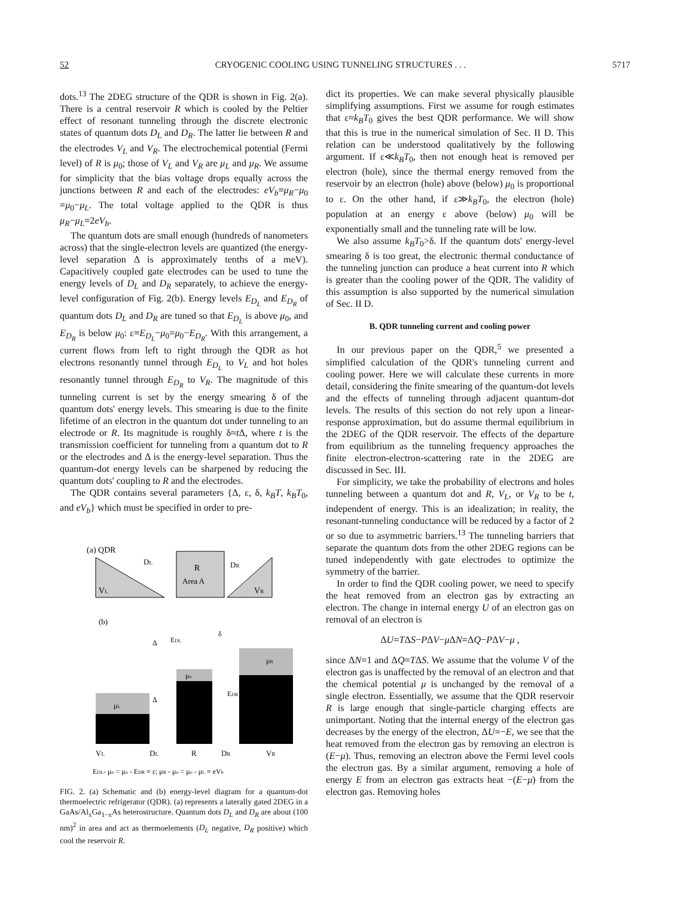52 CRYOGENIC COOLING USING TUNNELING STRUCTURES . . . 5717
dots.<sup>13</sup> The 2DEG structure of the QDR is shown in Fig. 2(a). There is a central reservoir R which is cooled by the Peltier effect of resonant tunneling through the discrete electronic states of quantum dots D<sub>L</sub> and D<sub>R</sub>. The latter lie between R and the electrodes V<sub>L</sub> and V<sub>R</sub>. The electrochemical potential (Fermi level) of R is μ<sub>0</sub>; those of V<sub>L</sub> and V<sub>R</sub> are μ<sub>L</sub> and μ<sub>R</sub>. We assume for simplicity that the bias voltage drops equally across the junctions between R and each of the electrodes: eV<sub>b</sub>≡μ<sub>R</sub>−μ<sub>0</sub> =μ<sub>0</sub>−μ<sub>L</sub>. The total voltage applied to the QDR is thus μ<sub>R</sub>−μ<sub>L</sub>=2eV<sub>b</sub>.
The quantum dots are small enough (hundreds of nanometers across) that the single-electron levels are quantized (the energy-level separation Δ is approximately tenths of a meV). Capacitively coupled gate electrodes can be used to tune the energy levels of D<sub>L</sub> and D<sub>R</sub> separately, to achieve the energy-level configuration of Fig. 2(b). Energy levels E<sub>D<sub>L</sub></sub> and E<sub>D<sub>R</sub></sub> of quantum dots D<sub>L</sub> and D<sub>R</sub> are tuned so that E<sub>D<sub>L</sub></sub> is above μ<sub>0</sub>, and E<sub>D<sub>R</sub></sub> is below μ<sub>0</sub>: ε≡E<sub>D<sub>L</sub></sub>−μ<sub>0</sub>=μ<sub>0</sub>−E<sub>D<sub>R</sub></sub>. With this arrangement, a current flows from left to right through the QDR as hot electrons resonantly tunnel through E<sub>D<sub>L</sub></sub> to V<sub>L</sub> and hot holes resonantly tunnel through E<sub>D<sub>R</sub></sub> to V<sub>R</sub>. The magnitude of this tunneling current is set by the energy smearing δ of the quantum dots' energy levels. This smearing is due to the finite lifetime of an electron in the quantum dot under tunneling to an electrode or R. Its magnitude is roughly δ≈t Δ, where t is the transmission coefficient for tunneling from a quantum dot to R or the electrodes and Δ is the energy-level separation. Thus the quantum-dot energy levels can be sharpened by reducing the quantum dots' coupling to R and the electrodes.
The QDR contains several parameters {Δ, ε, δ, k<sub>B</sub>T, k<sub>B</sub>T<sub>0</sub>, and eV<sub>b</sub>} which must be specified in order to pre-
(a) QDR
VL
R
Area A
VR
DL
DR
(b)
μL
μo
μR
Δ
Δ
EDL
EDR
δ
VL
DL
R
DR
VR
EDL- μo = μo - EDR ≡ ε; μR - μo = μo - μL ≡ eVb
FIG. 2. (a) Schematic and (b) energy-level diagram for a quantum-dot thermoelectric refrigerator (QDR). (a) represents a laterally gated 2DEG in a GaAs/Al<sub>x</sub>Ga<sub>1−x</sub>As heterostructure. Quantum dots D<sub>L</sub> and D<sub>R</sub> are about (100 nm)<sup>2</sup> in area and act as thermoelements (D<sub>L</sub> negative, D<sub>R</sub> positive) which cool the reservoir R.
dict its properties. We can make several physically plausible simplifying assumptions. First we assume for rough estimates that ε≈k<sub>B</sub>T<sub>0</sub> gives the best QDR performance. We will show that this is true in the numerical simulation of Sec. II D. This relation can be understood qualitatively by the following argument. If ε≪k<sub>B</sub>T<sub>0</sub>, then not enough heat is removed per electron (hole), since the thermal energy removed from the reservoir by an electron (hole) above (below) μ<sub>0</sub> is proportional to ε. On the other hand, if ε≫k<sub>B</sub>T<sub>0</sub>, the electron (hole) population at an energy ε above (below) μ<sub>0</sub> will be exponentially small and the tunneling rate will be low.
We also assume k<sub>B</sub>T<sub>0</sub>>δ. If the quantum dots' energy-level smearing δ is too great, the electronic thermal conductance of the tunneling junction can produce a heat current into R which is greater than the cooling power of the QDR. The validity of this assumption is also supported by the numerical simulation of Sec. II D.
B. QDR tunneling current and cooling power
In our previous paper on the QDR,<sup>5</sup> we presented a simplified calculation of the QDR's tunneling current and cooling power. Here we will calculate these currents in more detail, considering the finite smearing of the quantum-dot levels and the effects of tunneling through adjacent quantum-dot levels. The results of this section do not rely upon a linear-response approximation, but do assume thermal equilibrium in the 2DEG of the QDR reservoir. The effects of the departure from equilibrium as the tunneling frequency approaches the finite electron-electron-scattering rate in the 2DEG are discussed in Sec. III.
For simplicity, we take the probability of electrons and holes tunneling between a quantum dot and R, V<sub>L</sub>, or V<sub>R</sub> to be t, independent of energy. This is an idealization; in reality, the resonant-tunneling conductance will be reduced by a factor of 2 or so due to asymmetric barriers.<sup>13</sup> The tunneling barriers that separate the quantum dots from the other 2DEG regions can be tuned independently with gate electrodes to optimize the symmetry of the barrier.
In order to find the QDR cooling power, we need to specify the heat removed from an electron gas by extracting an electron. The change in internal energy U of an electron gas on removal of an electron is
ΔU=TΔS−PΔV−μ ΔN=ΔQ−PΔV−μ ,
since ΔN=1 and ΔQ=TΔS. We assume that the volume V of the electron gas is unaffected by the removal of an electron and that the chemical potential μ is unchanged by the removal of a single electron. Essentially, we assume that the QDR reservoir R is large enough that single-particle charging effects are unimportant. Noting that the internal energy of the electron gas decreases by the energy of the electron, ΔU=−E, we see that the heat removed from the electron gas by removing an electron is (E−μ). Thus, removing an electron above the Fermi level cools the electron gas. By a similar argument, removing a hole of energy E from an electron gas extracts heat −(E−μ) from the electron gas. Removing holes